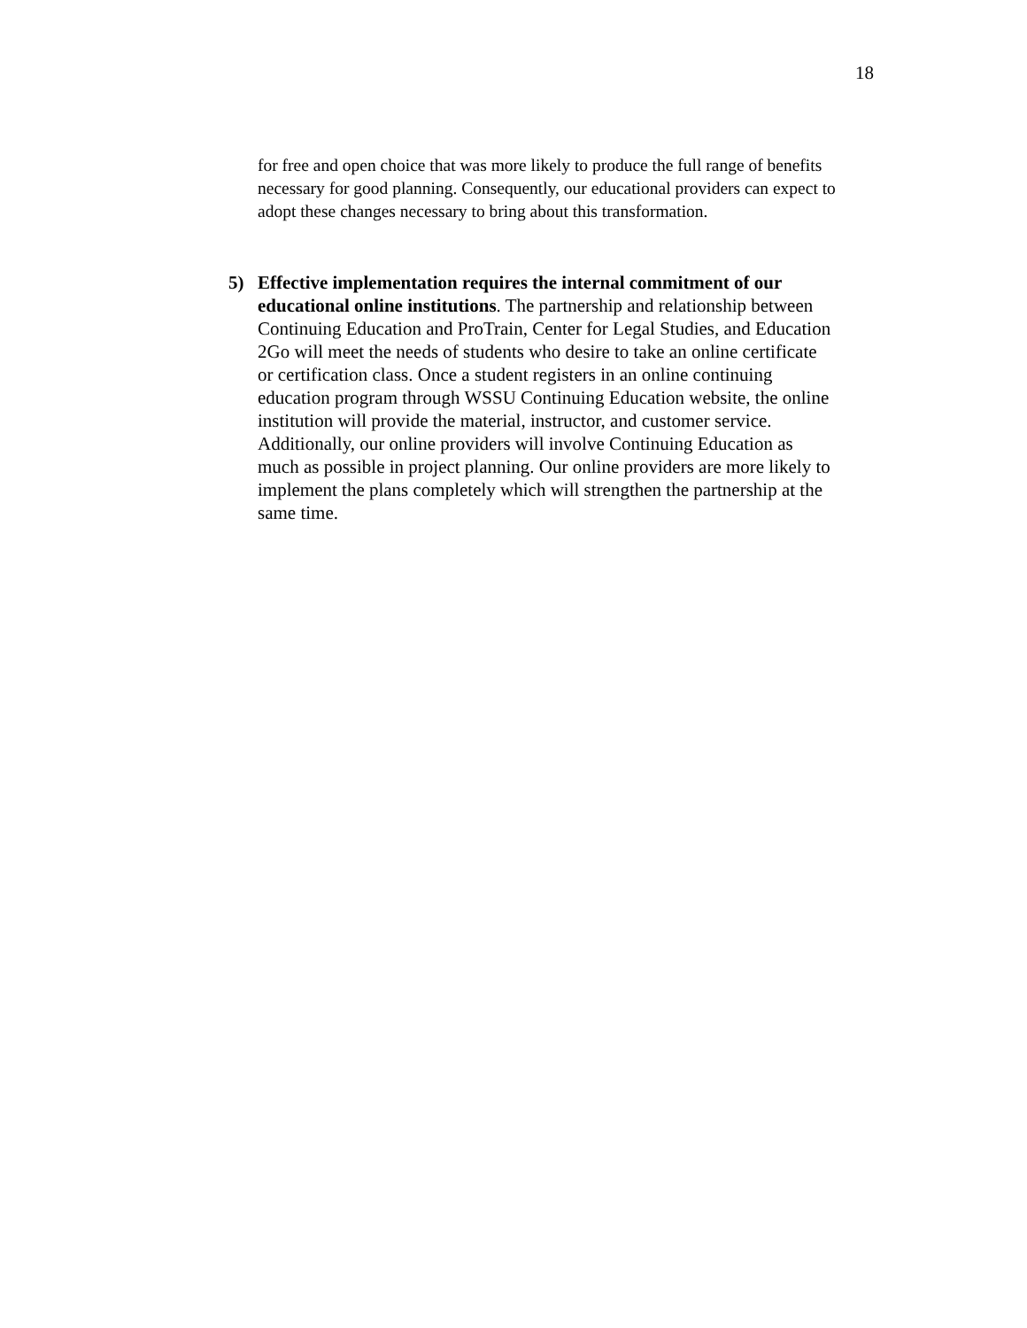18
for free and open choice that was more likely to produce the full range of benefits necessary for good planning. Consequently, our educational providers can expect to adopt these changes necessary to bring about this transformation.
5) Effective implementation requires the internal commitment of our educational online institutions. The partnership and relationship between Continuing Education and ProTrain, Center for Legal Studies, and Education 2Go will meet the needs of students who desire to take an online certificate or certification class. Once a student registers in an online continuing education program through WSSU Continuing Education website, the online institution will provide the material, instructor, and customer service. Additionally, our online providers will involve Continuing Education as much as possible in project planning. Our online providers are more likely to implement the plans completely which will strengthen the partnership at the same time.